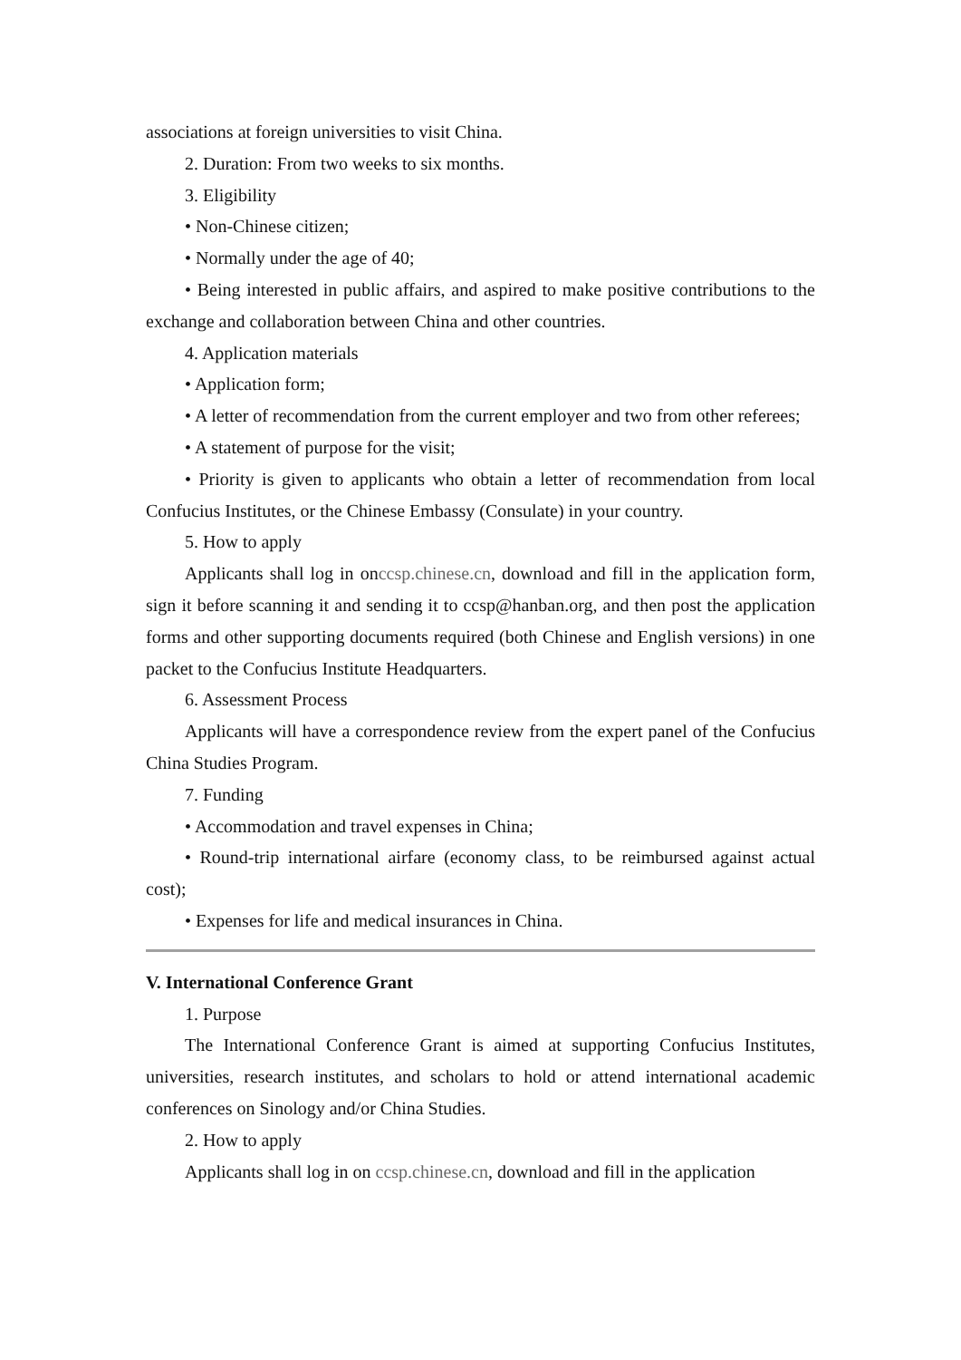associations at foreign universities to visit China.
2. Duration: From two weeks to six months.
3. Eligibility
• Non-Chinese citizen;
• Normally under the age of 40;
• Being interested in public affairs, and aspired to make positive contributions to the exchange and collaboration between China and other countries.
4. Application materials
• Application form;
• A letter of recommendation from the current employer and two from other referees;
• A statement of purpose for the visit;
• Priority is given to applicants who obtain a letter of recommendation from local Confucius Institutes, or the Chinese Embassy (Consulate) in your country.
5. How to apply
Applicants shall log in onccsp.chinese.cn, download and fill in the application form, sign it before scanning it and sending it to ccsp@hanban.org, and then post the application forms and other supporting documents required (both Chinese and English versions) in one packet to the Confucius Institute Headquarters.
6. Assessment Process
Applicants will have a correspondence review from the expert panel of the Confucius China Studies Program.
7. Funding
• Accommodation and travel expenses in China;
• Round-trip international airfare (economy class, to be reimbursed against actual cost);
• Expenses for life and medical insurances in China.
V. International Conference Grant
1. Purpose
The International Conference Grant is aimed at supporting Confucius Institutes, universities, research institutes, and scholars to hold or attend international academic conferences on Sinology and/or China Studies.
2. How to apply
Applicants shall log in on ccsp.chinese.cn, download and fill in the application